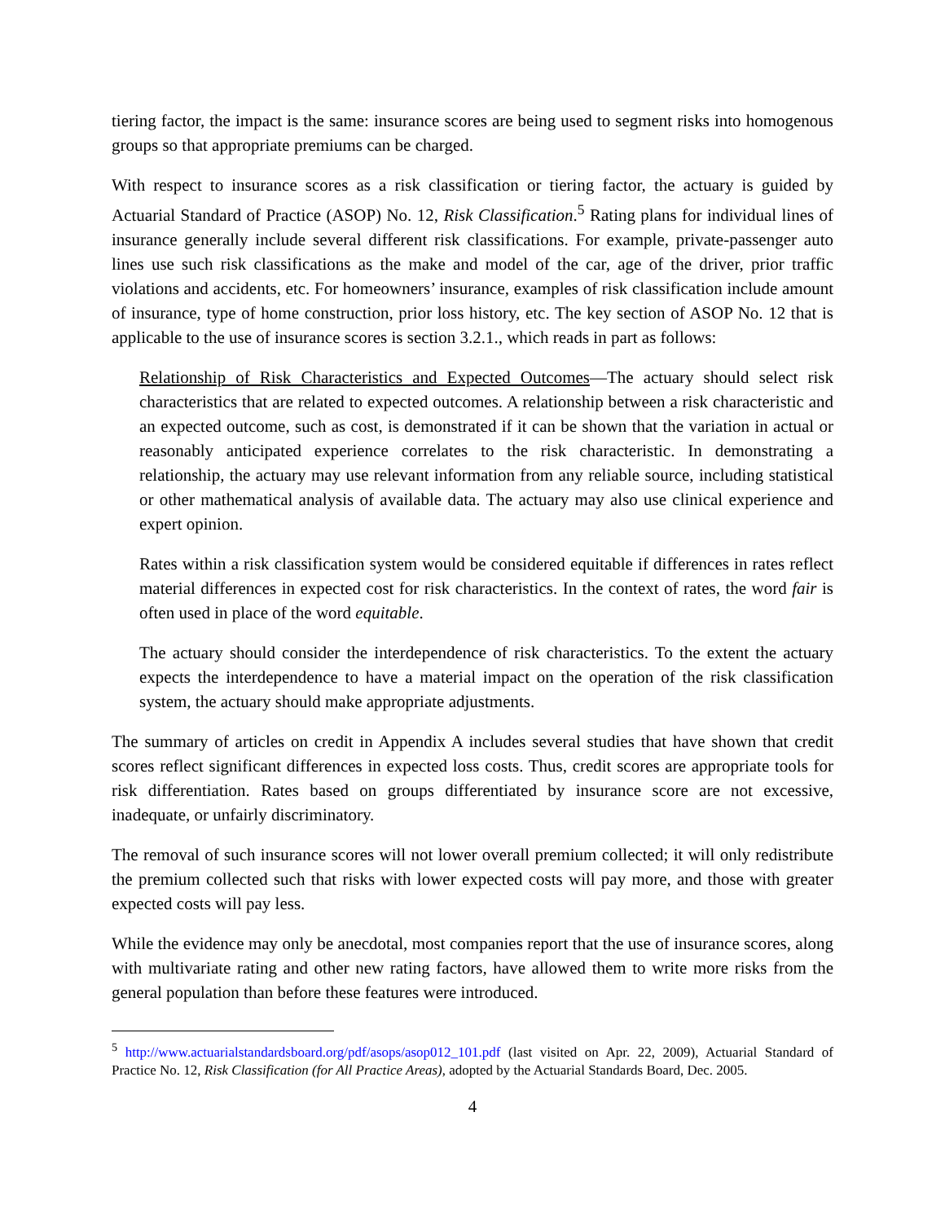tiering factor, the impact is the same: insurance scores are being used to segment risks into homogenous groups so that appropriate premiums can be charged.
With respect to insurance scores as a risk classification or tiering factor, the actuary is guided by Actuarial Standard of Practice (ASOP) No. 12, Risk Classification.<sup>5</sup> Rating plans for individual lines of insurance generally include several different risk classifications. For example, private-passenger auto lines use such risk classifications as the make and model of the car, age of the driver, prior traffic violations and accidents, etc. For homeowners’ insurance, examples of risk classification include amount of insurance, type of home construction, prior loss history, etc. The key section of ASOP No. 12 that is applicable to the use of insurance scores is section 3.2.1., which reads in part as follows:
Relationship of Risk Characteristics and Expected Outcomes—The actuary should select risk characteristics that are related to expected outcomes. A relationship between a risk characteristic and an expected outcome, such as cost, is demonstrated if it can be shown that the variation in actual or reasonably anticipated experience correlates to the risk characteristic. In demonstrating a relationship, the actuary may use relevant information from any reliable source, including statistical or other mathematical analysis of available data. The actuary may also use clinical experience and expert opinion.
Rates within a risk classification system would be considered equitable if differences in rates reflect material differences in expected cost for risk characteristics. In the context of rates, the word fair is often used in place of the word equitable.
The actuary should consider the interdependence of risk characteristics. To the extent the actuary expects the interdependence to have a material impact on the operation of the risk classification system, the actuary should make appropriate adjustments.
The summary of articles on credit in Appendix A includes several studies that have shown that credit scores reflect significant differences in expected loss costs. Thus, credit scores are appropriate tools for risk differentiation. Rates based on groups differentiated by insurance score are not excessive, inadequate, or unfairly discriminatory.
The removal of such insurance scores will not lower overall premium collected; it will only redistribute the premium collected such that risks with lower expected costs will pay more, and those with greater expected costs will pay less.
While the evidence may only be anecdotal, most companies report that the use of insurance scores, along with multivariate rating and other new rating factors, have allowed them to write more risks from the general population than before these features were introduced.
<sup>5</sup> http://www.actuarialstandardsboard.org/pdf/asops/asop012_101.pdf (last visited on Apr. 22, 2009), Actuarial Standard of Practice No. 12, Risk Classification (for All Practice Areas), adopted by the Actuarial Standards Board, Dec. 2005.
4